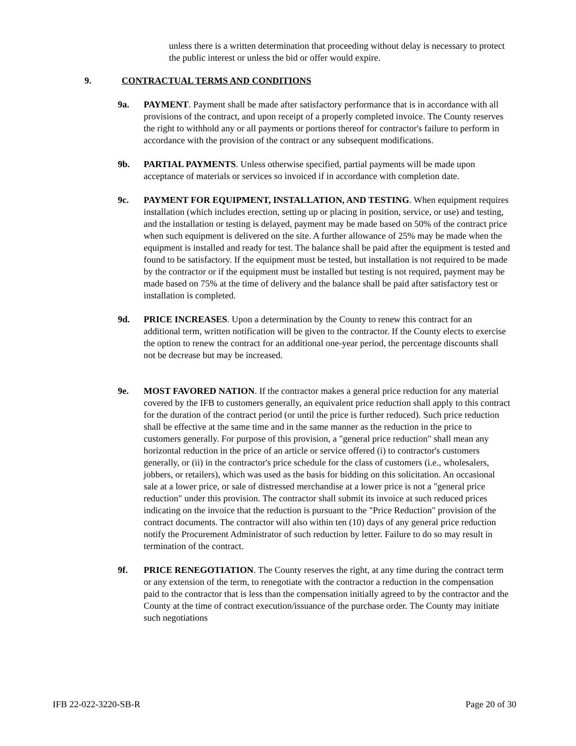unless there is a written determination that proceeding without delay is necessary to protect the public interest or unless the bid or offer would expire.
9. CONTRACTUAL TERMS AND CONDITIONS
9a. PAYMENT. Payment shall be made after satisfactory performance that is in accordance with all provisions of the contract, and upon receipt of a properly completed invoice. The County reserves the right to withhold any or all payments or portions thereof for contractor's failure to perform in accordance with the provision of the contract or any subsequent modifications.
9b. PARTIAL PAYMENTS. Unless otherwise specified, partial payments will be made upon acceptance of materials or services so invoiced if in accordance with completion date.
9c. PAYMENT FOR EQUIPMENT, INSTALLATION, AND TESTING. When equipment requires installation (which includes erection, setting up or placing in position, service, or use) and testing, and the installation or testing is delayed, payment may be made based on 50% of the contract price when such equipment is delivered on the site. A further allowance of 25% may be made when the equipment is installed and ready for test. The balance shall be paid after the equipment is tested and found to be satisfactory. If the equipment must be tested, but installation is not required to be made by the contractor or if the equipment must be installed but testing is not required, payment may be made based on 75% at the time of delivery and the balance shall be paid after satisfactory test or installation is completed.
9d. PRICE INCREASES. Upon a determination by the County to renew this contract for an additional term, written notification will be given to the contractor. If the County elects to exercise the option to renew the contract for an additional one-year period, the percentage discounts shall not be decrease but may be increased.
9e. MOST FAVORED NATION. If the contractor makes a general price reduction for any material covered by the IFB to customers generally, an equivalent price reduction shall apply to this contract for the duration of the contract period (or until the price is further reduced). Such price reduction shall be effective at the same time and in the same manner as the reduction in the price to customers generally. For purpose of this provision, a "general price reduction" shall mean any horizontal reduction in the price of an article or service offered (i) to contractor's customers generally, or (ii) in the contractor's price schedule for the class of customers (i.e., wholesalers, jobbers, or retailers), which was used as the basis for bidding on this solicitation. An occasional sale at a lower price, or sale of distressed merchandise at a lower price is not a "general price reduction" under this provision. The contractor shall submit its invoice at such reduced prices indicating on the invoice that the reduction is pursuant to the "Price Reduction" provision of the contract documents. The contractor will also within ten (10) days of any general price reduction notify the Procurement Administrator of such reduction by letter. Failure to do so may result in termination of the contract.
9f. PRICE RENEGOTIATION. The County reserves the right, at any time during the contract term or any extension of the term, to renegotiate with the contractor a reduction in the compensation paid to the contractor that is less than the compensation initially agreed to by the contractor and the County at the time of contract execution/issuance of the purchase order. The County may initiate such negotiations
IFB 22-022-3220-SB-R Page 20 of 30